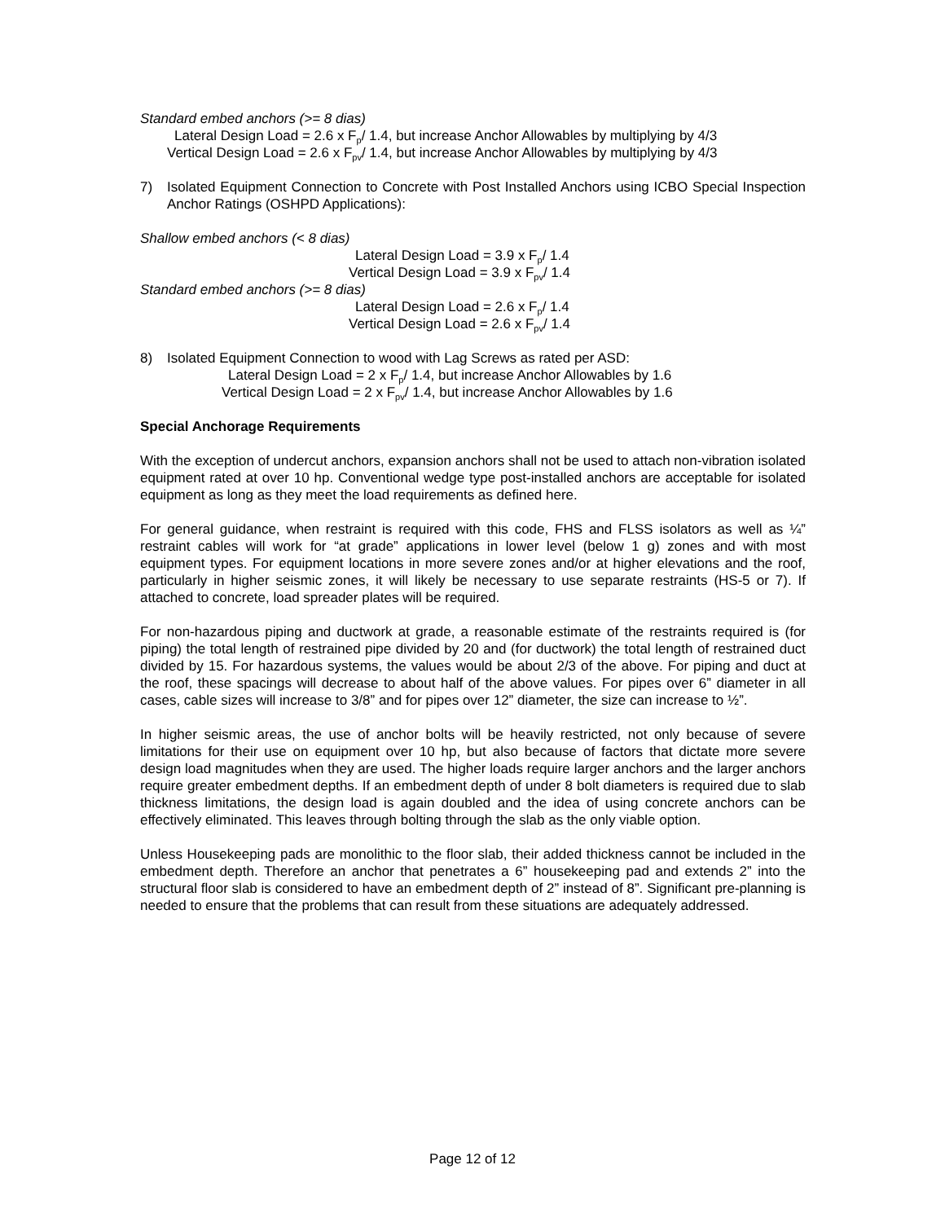Standard embed anchors (>= 8 dias)
Lateral Design Load = 2.6 x F<sub>p</sub>/ 1.4, but increase Anchor Allowables by multiplying by 4/3
Vertical Design Load = 2.6 x F<sub>pv</sub>/ 1.4, but increase Anchor Allowables by multiplying by 4/3
7) Isolated Equipment Connection to Concrete with Post Installed Anchors using ICBO Special Inspection Anchor Ratings (OSHPD Applications):
Shallow embed anchors (< 8 dias)
Lateral Design Load = 3.9 x F<sub>p</sub>/ 1.4
Vertical Design Load = 3.9 x F<sub>pv</sub>/ 1.4
Standard embed anchors (>= 8 dias)
Lateral Design Load = 2.6 x F<sub>p</sub>/ 1.4
Vertical Design Load = 2.6 x F<sub>pv</sub>/ 1.4
8) Isolated Equipment Connection to wood with Lag Screws as rated per ASD:
Lateral Design Load = 2 x F<sub>p</sub>/ 1.4, but increase Anchor Allowables by 1.6
Vertical Design Load = 2 x F<sub>pv</sub>/ 1.4, but increase Anchor Allowables by 1.6
Special Anchorage Requirements
With the exception of undercut anchors, expansion anchors shall not be used to attach non-vibration isolated equipment rated at over 10 hp. Conventional wedge type post-installed anchors are acceptable for isolated equipment as long as they meet the load requirements as defined here.
For general guidance, when restraint is required with this code, FHS and FLSS isolators as well as ¼” restraint cables will work for “at grade” applications in lower level (below 1 g) zones and with most equipment types. For equipment locations in more severe zones and/or at higher elevations and the roof, particularly in higher seismic zones, it will likely be necessary to use separate restraints (HS-5 or 7). If attached to concrete, load spreader plates will be required.
For non-hazardous piping and ductwork at grade, a reasonable estimate of the restraints required is (for piping) the total length of restrained pipe divided by 20 and (for ductwork) the total length of restrained duct divided by 15. For hazardous systems, the values would be about 2/3 of the above. For piping and duct at the roof, these spacings will decrease to about half of the above values. For pipes over 6” diameter in all cases, cable sizes will increase to 3/8” and for pipes over 12” diameter, the size can increase to ½”.
In higher seismic areas, the use of anchor bolts will be heavily restricted, not only because of severe limitations for their use on equipment over 10 hp, but also because of factors that dictate more severe design load magnitudes when they are used. The higher loads require larger anchors and the larger anchors require greater embedment depths. If an embedment depth of under 8 bolt diameters is required due to slab thickness limitations, the design load is again doubled and the idea of using concrete anchors can be effectively eliminated. This leaves through bolting through the slab as the only viable option.
Unless Housekeeping pads are monolithic to the floor slab, their added thickness cannot be included in the embedment depth. Therefore an anchor that penetrates a 6” housekeeping pad and extends 2” into the structural floor slab is considered to have an embedment depth of 2” instead of 8”. Significant pre-planning is needed to ensure that the problems that can result from these situations are adequately addressed.
Page 12 of 12